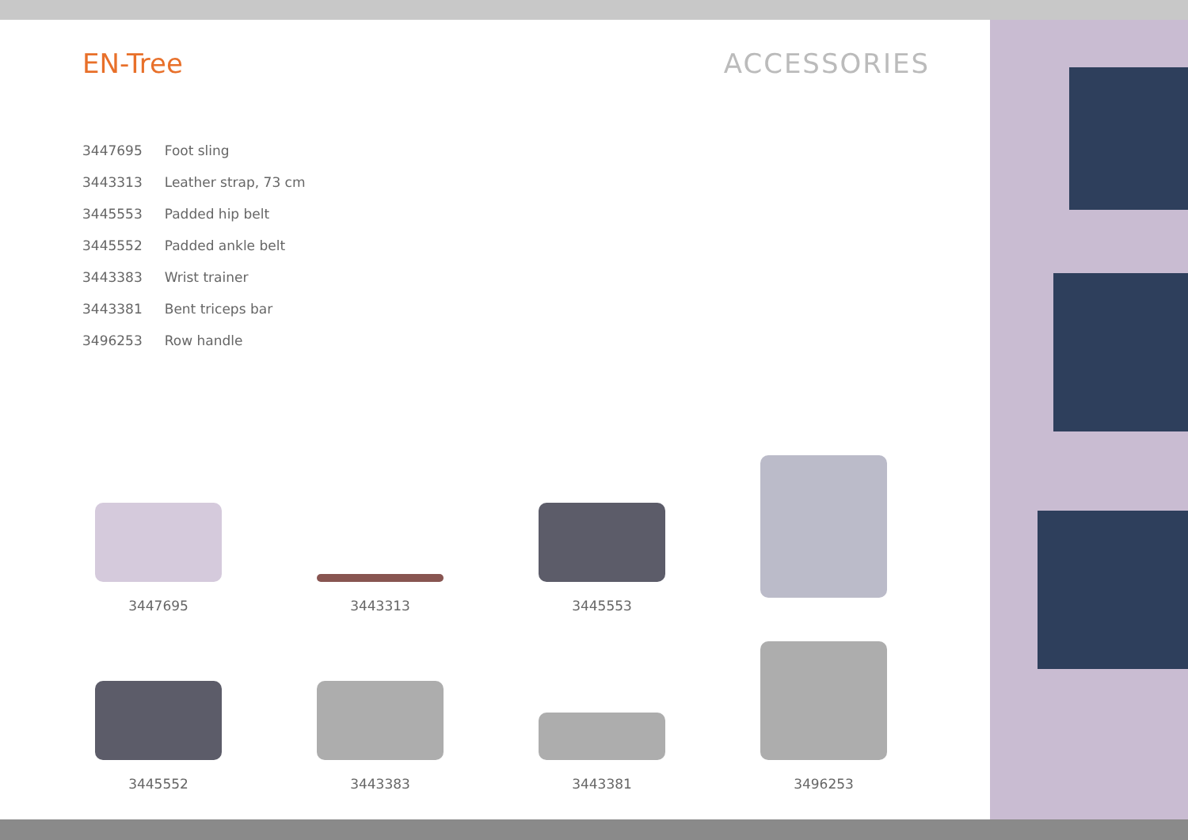EN-Tree
ACCESSORIES
| 3447695 | Foot sling |
| 3443313 | Leather strap, 73 cm |
| 3445553 | Padded hip belt |
| 3445552 | Padded ankle belt |
| 3443383 | Wrist trainer |
| 3443381 | Bent triceps bar |
| 3496253 | Row handle |
3447695
3443313
3445553
3445552
3443383
3443381
3496253